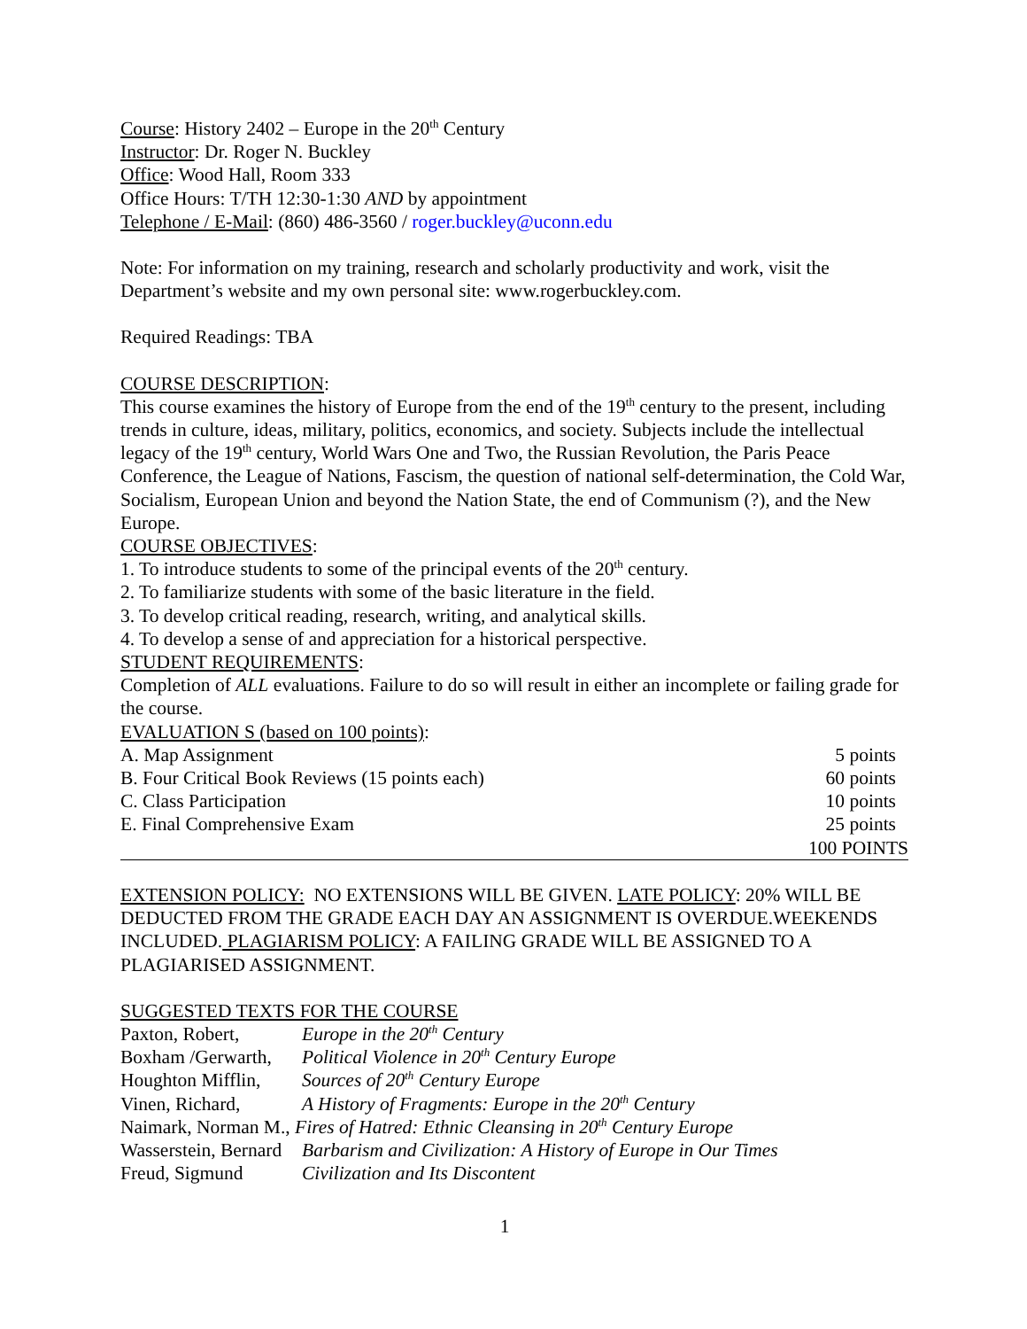Course: History 2402 – Europe in the 20<sup>th</sup> Century
Instructor: Dr. Roger N. Buckley
Office: Wood Hall, Room 333
Office Hours: T/TH 12:30-1:30 AND by appointment
Telephone / E-Mail: (860) 486-3560 / roger.buckley@uconn.edu
Note: For information on my training, research and scholarly productivity and work, visit the Department’s website and my own personal site: www.rogerbuckley.com.
Required Readings: TBA
COURSE DESCRIPTION:
This course examines the history of Europe from the end of the 19<sup>th</sup> century to the present, including trends in culture, ideas, military, politics, economics, and society. Subjects include the intellectual legacy of the 19<sup>th</sup> century, World Wars One and Two, the Russian Revolution, the Paris Peace Conference, the League of Nations, Fascism, the question of national self-determination, the Cold War, Socialism, European Union and beyond the Nation State, the end of Communism (?), and the New Europe.
COURSE OBJECTIVES:
1. To introduce students to some of the principal events of the 20<sup>th</sup> century.
2. To familiarize students with some of the basic literature in the field.
3. To develop critical reading, research, writing, and analytical skills.
4. To develop a sense of and appreciation for a historical perspective.
STUDENT REQUIREMENTS:
Completion of ALL evaluations. Failure to do so will result in either an incomplete or failing grade for the course.
EVALUATION S (based on 100 points):
| A. Map Assignment | 5 points |
| B. Four Critical Book Reviews (15 points each) | 60 points |
| C. Class Participation | 10 points |
| E. Final Comprehensive Exam | 25 points |
| | 100 POINTS |
EXTENSION POLICY: NO EXTENSIONS WILL BE GIVEN. LATE POLICY: 20% WILL BE DEDUCTED FROM THE GRADE EACH DAY AN ASSIGNMENT IS OVERDUE.WEEKENDS INCLUDED. PLAGIARISM POLICY: A FAILING GRADE WILL BE ASSIGNED TO A PLAGIARISED ASSIGNMENT.
SUGGESTED TEXTS FOR THE COURSE
| Paxton, Robert, | Europe in the 20<sup>th</sup> Century |
| Boxham /Gerwarth, | Political Violence in 20<sup>th</sup> Century Europe |
| Houghton Mifflin, | Sources of 20<sup>th</sup> Century Europe |
| Vinen, Richard, | A History of Fragments: Europe in the 20<sup>th</sup> Century |
| Naimark, Norman M., Fires of Hatred: Ethnic Cleansing in 20<sup>th</sup> Century Europe | |
| Wasserstein, Bernard | Barbarism and Civilization: A History of Europe in Our Times |
| Freud, Sigmund | Civilization and Its Discontent |
1